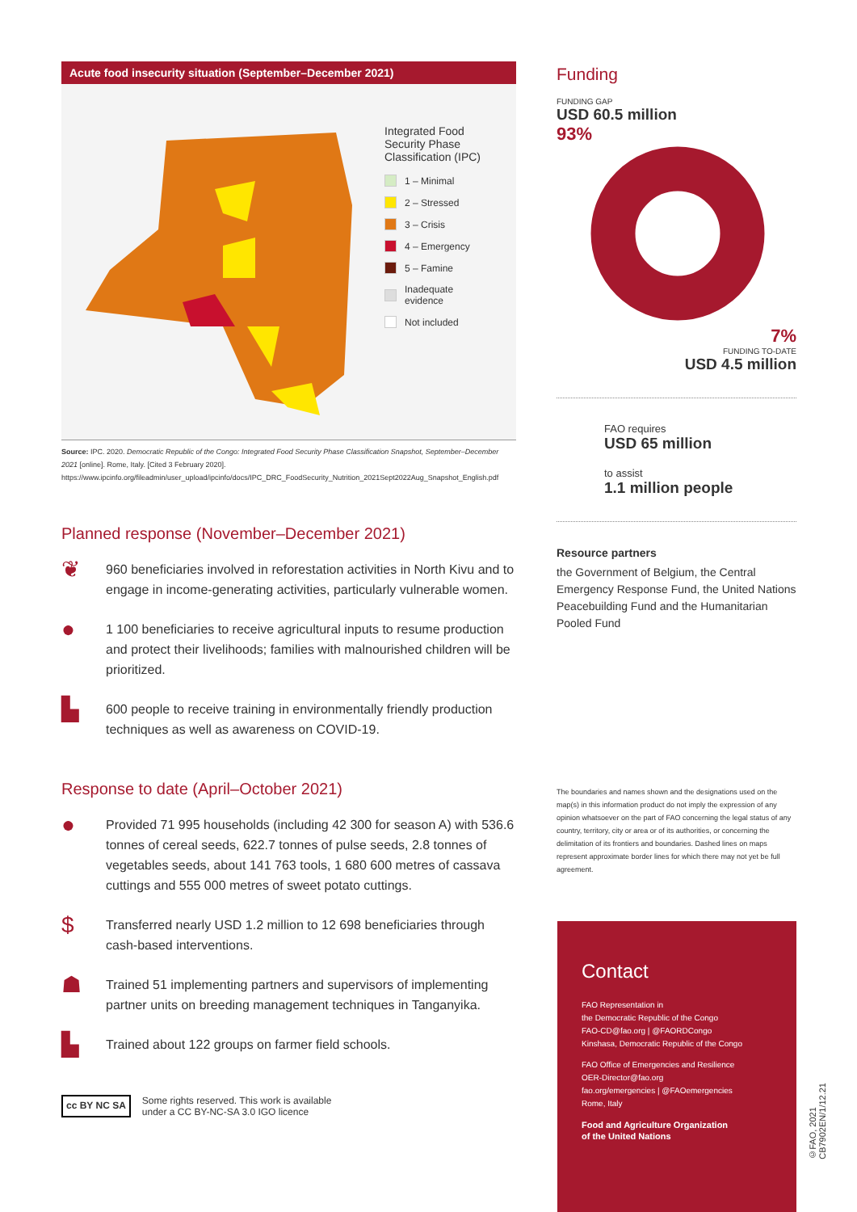Acute food insecurity situation (September–December 2021)
Integrated Food
Security Phase
Classification (IPC)
1 – Minimal
2 – Stressed
3 – Crisis
4 – Emergency
5 – Famine
Inadequate
evidence
Not included
Source: IPC. 2020. Democratic Republic of the Congo: Integrated Food Security Phase Classification Snapshot, September–December 2021 [online]. Rome, Italy. [Cited 3 February 2020]. https://www.ipcinfo.org/fileadmin/user_upload/ipcinfo/docs/IPC_DRC_FoodSecurity_Nutrition_2021Sept2022Aug_Snapshot_English.pdf
Planned response (November–December 2021)
❦ 960 beneficiaries involved in reforestation activities in North Kivu and to engage in income-generating activities, particularly vulnerable women.
● 1 100 beneficiaries to receive agricultural inputs to resume production and protect their livelihoods; families with malnourished children will be prioritized.
▙ 600 people to receive training in environmentally friendly production techniques as well as awareness on COVID-19.
Response to date (April–October 2021)
● Provided 71 995 households (including 42 300 for season A) with 536.6 tonnes of cereal seeds, 622.7 tonnes of pulse seeds, 2.8 tonnes of vegetables seeds, about 141 763 tools, 1 680 600 metres of cassava cuttings and 555 000 metres of sweet potato cuttings.
$ Transferred nearly USD 1.2 million to 12 698 beneficiaries through cash-based interventions.
☗ Trained 51 implementing partners and supervisors of implementing partner units on breeding management techniques in Tanganyika.
▙ Trained about 122 groups on farmer field schools.
cc BY NC SA Some rights reserved. This work is available
under a CC BY-NC-SA 3.0 IGO licence
Funding
FUNDING GAP
USD 60.5 million
93%
7%
FUNDING TO-DATE
USD 4.5 million
FAO requires
USD 65 million
to assist
1.1 million people
Resource partners
the Government of Belgium, the Central Emergency Response Fund, the United Nations Peacebuilding Fund and the Humanitarian Pooled Fund
The boundaries and names shown and the designations used on the map(s) in this information product do not imply the expression of any opinion whatsoever on the part of FAO concerning the legal status of any country, territory, city or area or of its authorities, or concerning the delimitation of its frontiers and boundaries. Dashed lines on maps represent approximate border lines for which there may not yet be full agreement.
Contact
FAO Representation in
the Democratic Republic of the Congo
FAO-CD@fao.org | @FAORDCongo
Kinshasa, Democratic Republic of the Congo
FAO Office of Emergencies and Resilience
OER-Director@fao.org
fao.org/emergencies | @FAOemergencies
Rome, Italy
Food and Agriculture Organization
of the United Nations
©FAO, 2021
CB7902EN/1/12.21